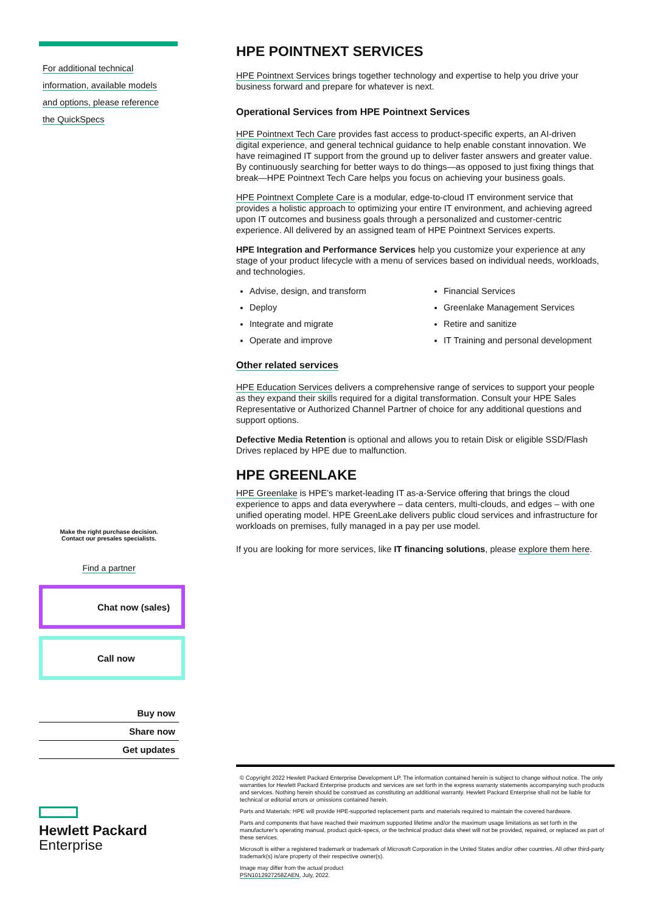For additional technical
information, available models
and options, please reference
the QuickSpecs
Make the right purchase decision.
Contact our presales specialists.
Find a partner
Chat now (sales)
Call now
Buy now
Share now
Get updates
Hewlett Packard
Enterprise
HPE POINTNEXT SERVICES
HPE Pointnext Services brings together technology and expertise to help you drive your business forward and prepare for whatever is next.
Operational Services from HPE Pointnext Services
HPE Pointnext Tech Care provides fast access to product-specific experts, an AI-driven digital experience, and general technical guidance to help enable constant innovation. We have reimagined IT support from the ground up to deliver faster answers and greater value. By continuously searching for better ways to do things—as opposed to just fixing things that break—HPE Pointnext Tech Care helps you focus on achieving your business goals.
HPE Pointnext Complete Care is a modular, edge-to-cloud IT environment service that provides a holistic approach to optimizing your entire IT environment, and achieving agreed upon IT outcomes and business goals through a personalized and customer-centric experience. All delivered by an assigned team of HPE Pointnext Services experts.
HPE Integration and Performance Services help you customize your experience at any stage of your product lifecycle with a menu of services based on individual needs, workloads, and technologies.
Advise, design, and transform
Deploy
Integrate and migrate
Operate and improve
Financial Services
Greenlake Management Services
Retire and sanitize
IT Training and personal development
Other related services
HPE Education Services delivers a comprehensive range of services to support your people as they expand their skills required for a digital transformation. Consult your HPE Sales Representative or Authorized Channel Partner of choice for any additional questions and support options.
Defective Media Retention is optional and allows you to retain Disk or eligible SSD/Flash Drives replaced by HPE due to malfunction.
HPE GREENLAKE
HPE Greenlake is HPE’s market-leading IT as-a-Service offering that brings the cloud experience to apps and data everywhere – data centers, multi-clouds, and edges – with one unified operating model. HPE GreenLake delivers public cloud services and infrastructure for workloads on premises, fully managed in a pay per use model.
If you are looking for more services, like IT financing solutions, please explore them here.
© Copyright 2022 Hewlett Packard Enterprise Development LP. The information contained herein is subject to change without notice. The only warranties for Hewlett Packard Enterprise products and services are set forth in the express warranty statements accompanying such products and services. Nothing herein should be construed as constituting an additional warranty. Hewlett Packard Enterprise shall not be liable for technical or editorial errors or omissions contained herein.
Parts and Materials: HPE will provide HPE-supported replacement parts and materials required to maintain the covered hardware.
Parts and components that have reached their maximum supported lifetime and/or the maximum usage limitations as set forth in the manufacturer's operating manual, product quick-specs, or the technical product data sheet will not be provided, repaired, or replaced as part of these services.
Microsoft is either a registered trademark or trademark of Microsoft Corporation in the United States and/or other countries. All other third-party trademark(s) is/are property of their respective owner(s).
Image may differ from the actual product
PSN1012927258ZAEN, July, 2022.